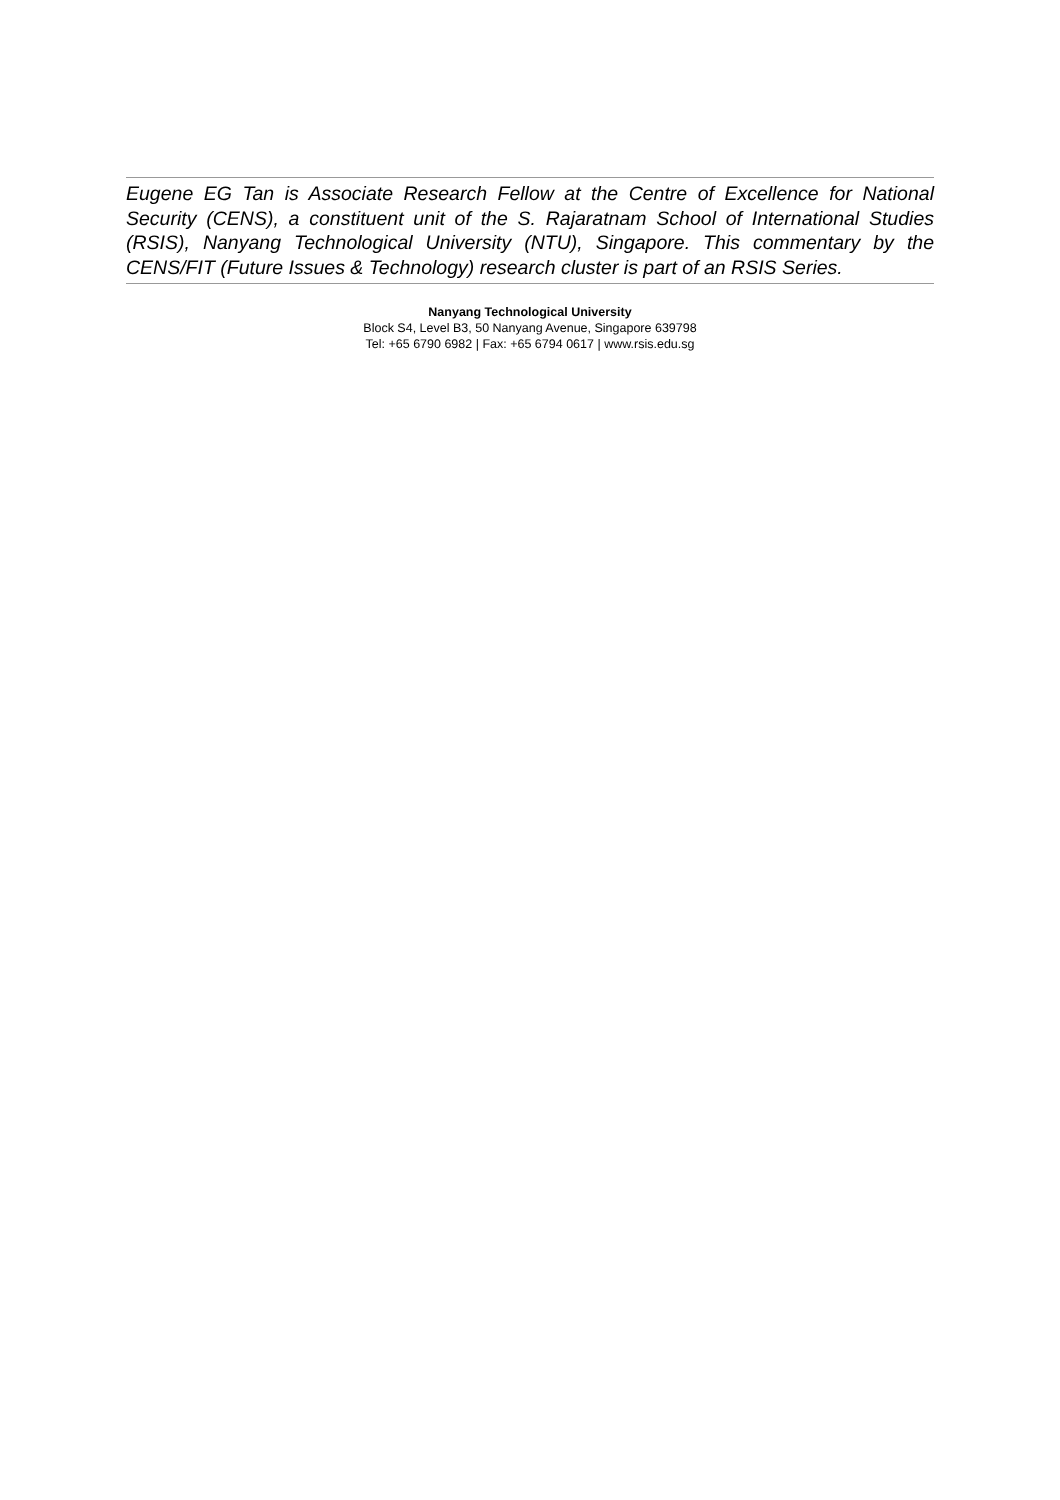Eugene EG Tan is Associate Research Fellow at the Centre of Excellence for National Security (CENS), a constituent unit of the S. Rajaratnam School of International Studies (RSIS), Nanyang Technological University (NTU), Singapore. This commentary by the CENS/FIT (Future Issues & Technology) research cluster is part of an RSIS Series.
Nanyang Technological University
Block S4, Level B3, 50 Nanyang Avenue, Singapore 639798
Tel: +65 6790 6982 | Fax: +65 6794 0617 | www.rsis.edu.sg